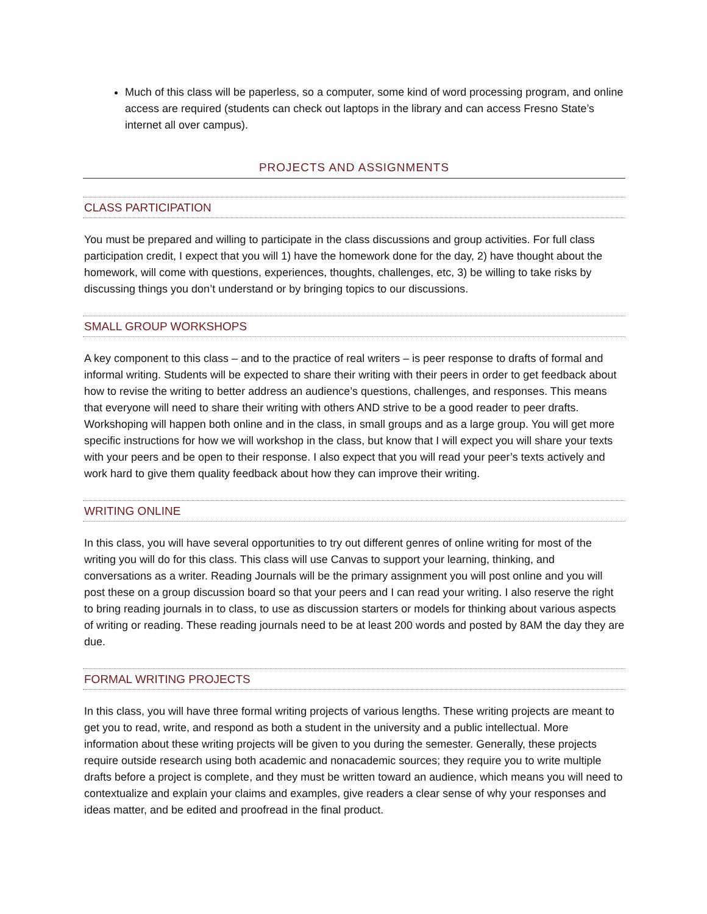Much of this class will be paperless, so a computer, some kind of word processing program, and online access are required (students can check out laptops in the library and can access Fresno State’s internet all over campus).
PROJECTS AND ASSIGNMENTS
CLASS PARTICIPATION
You must be prepared and willing to participate in the class discussions and group activities. For full class participation credit, I expect that you will 1) have the homework done for the day, 2) have thought about the homework, will come with questions, experiences, thoughts, challenges, etc, 3) be willing to take risks by discussing things you don’t understand or by bringing topics to our discussions.
SMALL GROUP WORKSHOPS
A key component to this class – and to the practice of real writers – is peer response to drafts of formal and informal writing. Students will be expected to share their writing with their peers in order to get feedback about how to revise the writing to better address an audience’s questions, challenges, and responses. This means that everyone will need to share their writing with others AND strive to be a good reader to peer drafts. Workshoping will happen both online and in the class, in small groups and as a large group. You will get more specific instructions for how we will workshop in the class, but know that I will expect you will share your texts with your peers and be open to their response. I also expect that you will read your peer’s texts actively and work hard to give them quality feedback about how they can improve their writing.
WRITING ONLINE
In this class, you will have several opportunities to try out different genres of online writing for most of the writing you will do for this class. This class will use Canvas to support your learning, thinking, and conversations as a writer. Reading Journals will be the primary assignment you will post online and you will post these on a group discussion board so that your peers and I can read your writing. I also reserve the right to bring reading journals in to class, to use as discussion starters or models for thinking about various aspects of writing or reading. These reading journals need to be at least 200 words and posted by 8AM the day they are due.
FORMAL WRITING PROJECTS
In this class, you will have three formal writing projects of various lengths. These writing projects are meant to get you to read, write, and respond as both a student in the university and a public intellectual. More information about these writing projects will be given to you during the semester. Generally, these projects require outside research using both academic and nonacademic sources; they require you to write multiple drafts before a project is complete, and they must be written toward an audience, which means you will need to contextualize and explain your claims and examples, give readers a clear sense of why your responses and ideas matter, and be edited and proofread in the final product.